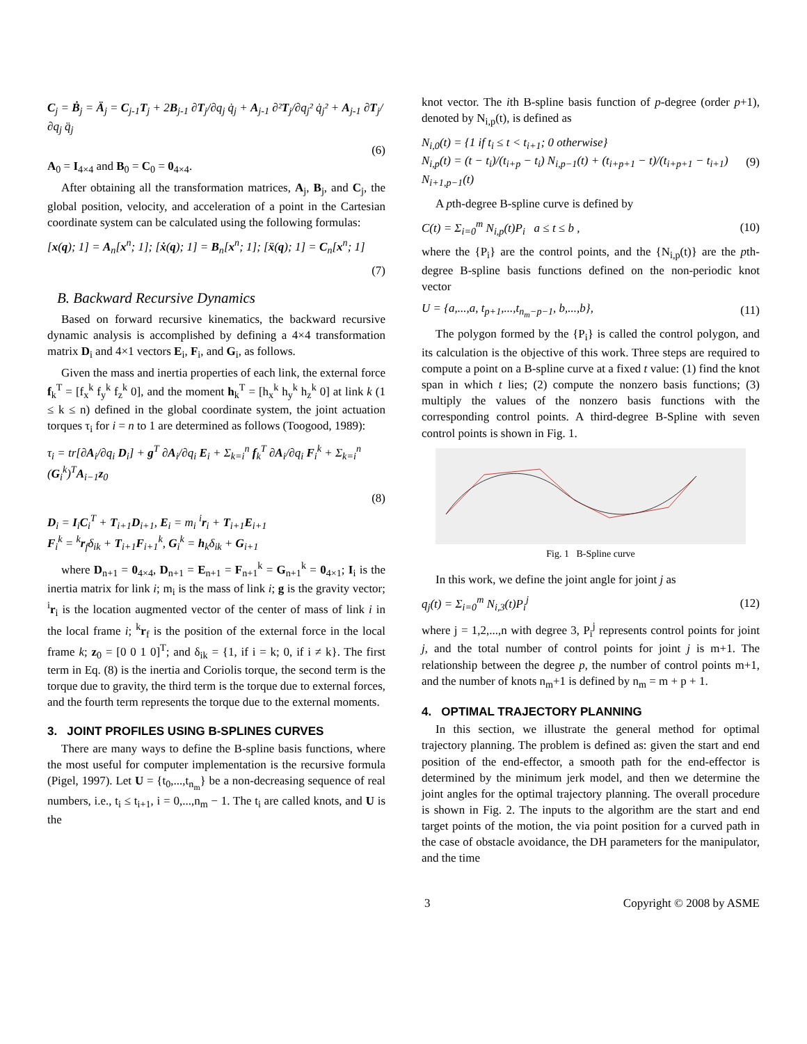C<sub>j</sub> = Ḃ<sub>j</sub> = Ä<sub>j</sub> = C<sub>j-1</sub>T<sub>j</sub> + 2B<sub>j-1</sub> ∂T<sub>j</sub>/∂q<sub>j</sub> q̇<sub>j</sub> + A<sub>j-1</sub> ∂²T<sub>j</sub>/∂q<sub>j</sub>² q̇<sub>j</sub>² + A<sub>j-1</sub> ∂T<sub>j</sub>/∂q<sub>j</sub> q̈<sub>j</sub>
(6)
A<sub>0</sub> = I<sub>4×4</sub> and B<sub>0</sub> = C<sub>0</sub> = 0<sub>4×4</sub>.
After obtaining all the transformation matrices, A<sub>j</sub>, B<sub>j</sub>, and C<sub>j</sub>, the global position, velocity, and acceleration of a point in the Cartesian coordinate system can be calculated using the following formulas:
[x(q); 1] = A<sub>n</sub>[x<sup>n</sup>; 1]; [ẋ(q); 1] = B<sub>n</sub>[x<sup>n</sup>; 1]; [ẍ(q); 1] = C<sub>n</sub>[x<sup>n</sup>; 1]
(7)
B. Backward Recursive Dynamics
Based on forward recursive kinematics, the backward recursive dynamic analysis is accomplished by defining a 4×4 transformation matrix D<sub>i</sub> and 4×1 vectors E<sub>i</sub>, F<sub>i</sub>, and G<sub>i</sub>, as follows.
Given the mass and inertia properties of each link, the external force f<sub>k</sub><sup>T</sup> = [f<sub>x</sub><sup>k</sup> f<sub>y</sub><sup>k</sup> f<sub>z</sub><sup>k</sup> 0], and the moment h<sub>k</sub><sup>T</sup> = [h<sub>x</sub><sup>k</sup> h<sub>y</sub><sup>k</sup> h<sub>z</sub><sup>k</sup> 0] at link k (1 ≤ k ≤ n) defined in the global coordinate system, the joint actuation torques τ<sub>i</sub> for i = n to 1 are determined as follows (Toogood, 1989):
τ<sub>i</sub> = tr[∂A<sub>i</sub>/∂q<sub>i</sub> D<sub>i</sub>] + g<sup>T</sup> ∂A<sub>i</sub>/∂q<sub>i</sub> E<sub>i</sub> + Σ<sub>k=i</sub><sup>n</sup> f<sub>k</sub><sup>T</sup> ∂A<sub>i</sub>/∂q<sub>i</sub> F<sub>i</sub><sup>k</sup> + Σ<sub>k=i</sub><sup>n</sup> (G<sub>i</sub><sup>k</sup>)<sup>T</sup>A<sub>i−1</sub>z<sub>0</sub>
(8)
D<sub>i</sub> = I<sub>i</sub>C<sub>i</sub><sup>T</sup> + T<sub>i+1</sub>D<sub>i+1</sub>, E<sub>i</sub> = m<sub>i</sub> <sup>i</sup>r<sub>i</sub> + T<sub>i+1</sub>E<sub>i+1</sub>
F<sub>i</sub><sup>k</sup> = <sup>k</sup>r<sub>f</sub>δ<sub>ik</sub> + T<sub>i+1</sub>F<sub>i+1</sub><sup>k</sup>, G<sub>i</sub><sup>k</sup> = h<sub>k</sub>δ<sub>ik</sub> + G<sub>i+1</sub>
where D<sub>n+1</sub> = 0<sub>4×4</sub>, D<sub>n+1</sub> = E<sub>n+1</sub> = F<sub>n+1</sub><sup>k</sup> = G<sub>n+1</sub><sup>k</sup> = 0<sub>4×1</sub>; I<sub>i</sub> is the inertia matrix for link i; m<sub>i</sub> is the mass of link i; g is the gravity vector; <sup>i</sup>r<sub>i</sub> is the location augmented vector of the center of mass of link i in the local frame i; <sup>k</sup>r<sub>f</sub> is the position of the external force in the local frame k; z<sub>0</sub> = [0 0 1 0]<sup>T</sup>; and δ<sub>ik</sub> = {1, if i = k; 0, if i ≠ k}. The first term in Eq. (8) is the inertia and Coriolis torque, the second term is the torque due to gravity, the third term is the torque due to external forces, and the fourth term represents the torque due to the external moments.
3. JOINT PROFILES USING B-SPLINES CURVES
There are many ways to define the B-spline basis functions, where the most useful for computer implementation is the recursive formula (Pigel, 1997). Let U = {t<sub>0</sub>,...,t<sub>n<sub>m</sub></sub>} be a non-decreasing sequence of real numbers, i.e., t<sub>i</sub> ≤ t<sub>i+1</sub>, i = 0,...,n<sub>m</sub> − 1. The t<sub>i</sub> are called knots, and U is the
knot vector. The ith B-spline basis function of p-degree (order p+1), denoted by N<sub>i,p</sub>(t), is defined as
N<sub>i,0</sub>(t) = {1 if t<sub>i</sub> ≤ t < t<sub>i+1</sub>; 0 otherwise}
N<sub>i,p</sub>(t) = (t − t<sub>i</sub>)/(t<sub>i+p</sub> − t<sub>i</sub>) N<sub>i,p−1</sub>(t) + (t<sub>i+p+1</sub> − t)/(t<sub>i+p+1</sub> − t<sub>i+1</sub>) N<sub>i+1,p−1</sub>(t) (9)
A pth-degree B-spline curve is defined by
C(t) = Σ<sub>i=0</sub><sup>m</sup> N<sub>i,p</sub>(t)P<sub>i</sub> a ≤ t ≤ b , (10)
where the {P<sub>i</sub>} are the control points, and the {N<sub>i,p</sub>(t)} are the pth-degree B-spline basis functions defined on the non-periodic knot vector
U = {a,...,a, t<sub>p+1</sub>,...,t<sub>n<sub>m</sub>−p−1</sub>, b,...,b}, (11)
The polygon formed by the {P<sub>i</sub>} is called the control polygon, and its calculation is the objective of this work. Three steps are required to compute a point on a B-spline curve at a fixed t value: (1) find the knot span in which t lies; (2) compute the nonzero basis functions; (3) multiply the values of the nonzero basis functions with the corresponding control points. A third-degree B-Spline with seven control points is shown in Fig. 1.
Fig. 1 B-Spline curve
In this work, we define the joint angle for joint j as
q<sub>j</sub>(t) = Σ<sub>i=0</sub><sup>m</sup> N<sub>i,3</sub>(t)P<sub>i</sub><sup>j</sup> (12)
where j = 1,2,...,n with degree 3, P<sub>i</sub><sup>j</sup> represents control points for joint j, and the total number of control points for joint j is m+1. The relationship between the degree p, the number of control points m+1, and the number of knots n<sub>m</sub>+1 is defined by n<sub>m</sub> = m + p + 1.
4. OPTIMAL TRAJECTORY PLANNING
In this section, we illustrate the general method for optimal trajectory planning. The problem is defined as: given the start and end position of the end-effector, a smooth path for the end-effector is determined by the minimum jerk model, and then we determine the joint angles for the optimal trajectory planning. The overall procedure is shown in Fig. 2. The inputs to the algorithm are the start and end target points of the motion, the via point position for a curved path in the case of obstacle avoidance, the DH parameters for the manipulator, and the time
3 Copyright © 2008 by ASME